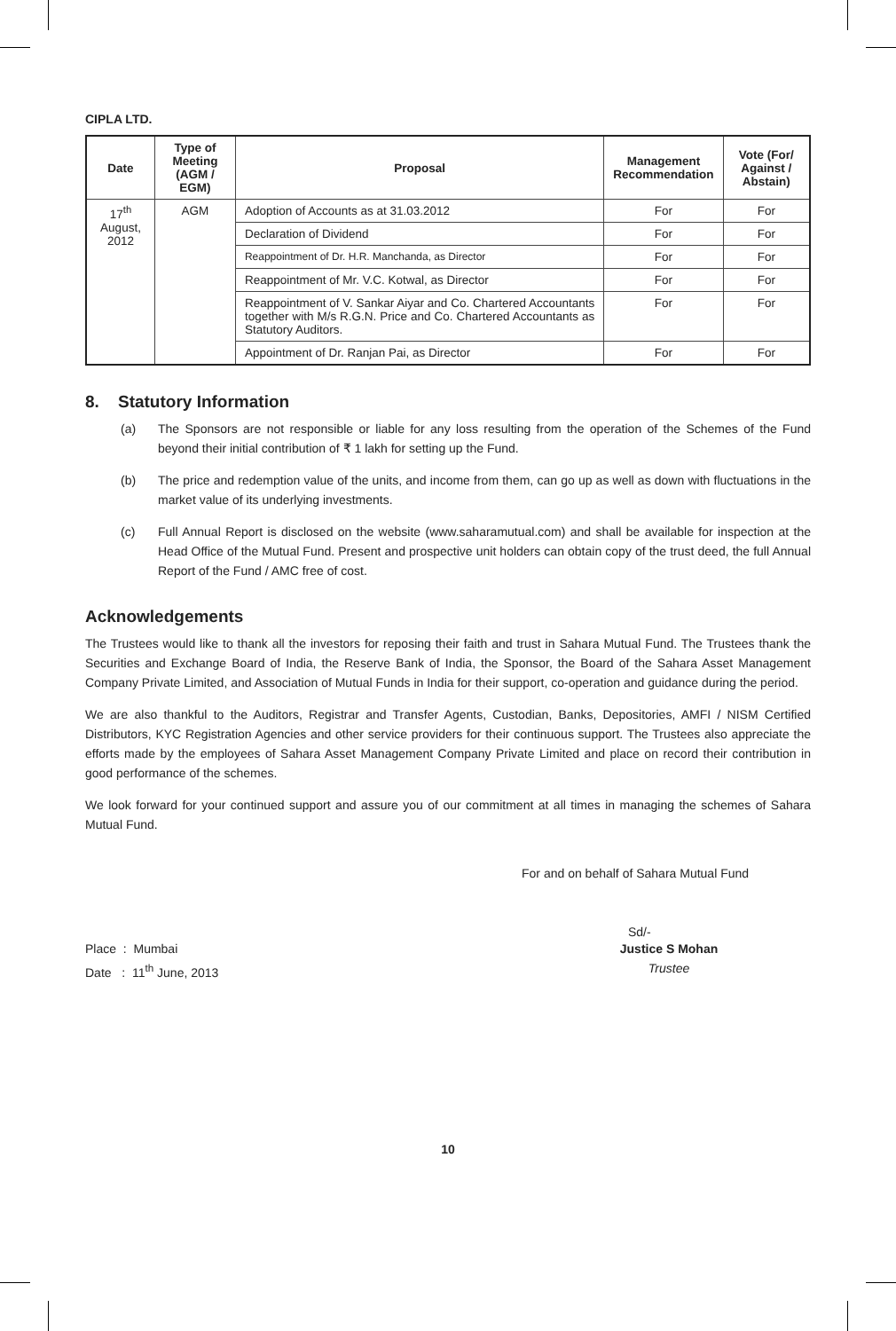CIPLA LTD.
| Date | Type of Meeting (AGM / EGM) | Proposal | Management Recommendation | Vote (For/ Against / Abstain) |
| --- | --- | --- | --- | --- |
| 17<sup>th</sup> August, 2012 | AGM | Adoption of Accounts as at 31.03.2012 | For | For |
| | | Declaration of Dividend | For | For |
| | | Reappointment of Dr. H.R. Manchanda, as Director | For | For |
| | | Reappointment of Mr. V.C. Kotwal, as Director | For | For |
| | | Reappointment of V. Sankar Aiyar and Co. Chartered Accountants together with M/s R.G.N. Price and Co. Chartered Accountants as Statutory Auditors. | For | For |
| | | Appointment of Dr. Ranjan Pai, as Director | For | For |
8. Statutory Information
(a) The Sponsors are not responsible or liable for any loss resulting from the operation of the Schemes of the Fund beyond their initial contribution of ₹ 1 lakh for setting up the Fund.
(b) The price and redemption value of the units, and income from them, can go up as well as down with fluctuations in the market value of its underlying investments.
(c) Full Annual Report is disclosed on the website (www.saharamutual.com) and shall be available for inspection at the Head Office of the Mutual Fund. Present and prospective unit holders can obtain copy of the trust deed, the full Annual Report of the Fund / AMC free of cost.
Acknowledgements
The Trustees would like to thank all the investors for reposing their faith and trust in Sahara Mutual Fund. The Trustees thank the Securities and Exchange Board of India, the Reserve Bank of India, the Sponsor, the Board of the Sahara Asset Management Company Private Limited, and Association of Mutual Funds in India for their support, co-operation and guidance during the period.
We are also thankful to the Auditors, Registrar and Transfer Agents, Custodian, Banks, Depositories, AMFI / NISM Certified Distributors, KYC Registration Agencies and other service providers for their continuous support. The Trustees also appreciate the efforts made by the employees of Sahara Asset Management Company Private Limited and place on record their contribution in good performance of the schemes.
We look forward for your continued support and assure you of our commitment at all times in managing the schemes of Sahara Mutual Fund.
For and on behalf of Sahara Mutual Fund
Sd/-
Place : Mumbai
Date : 11<sup>th</sup> June, 2013
Justice S Mohan
Trustee
10